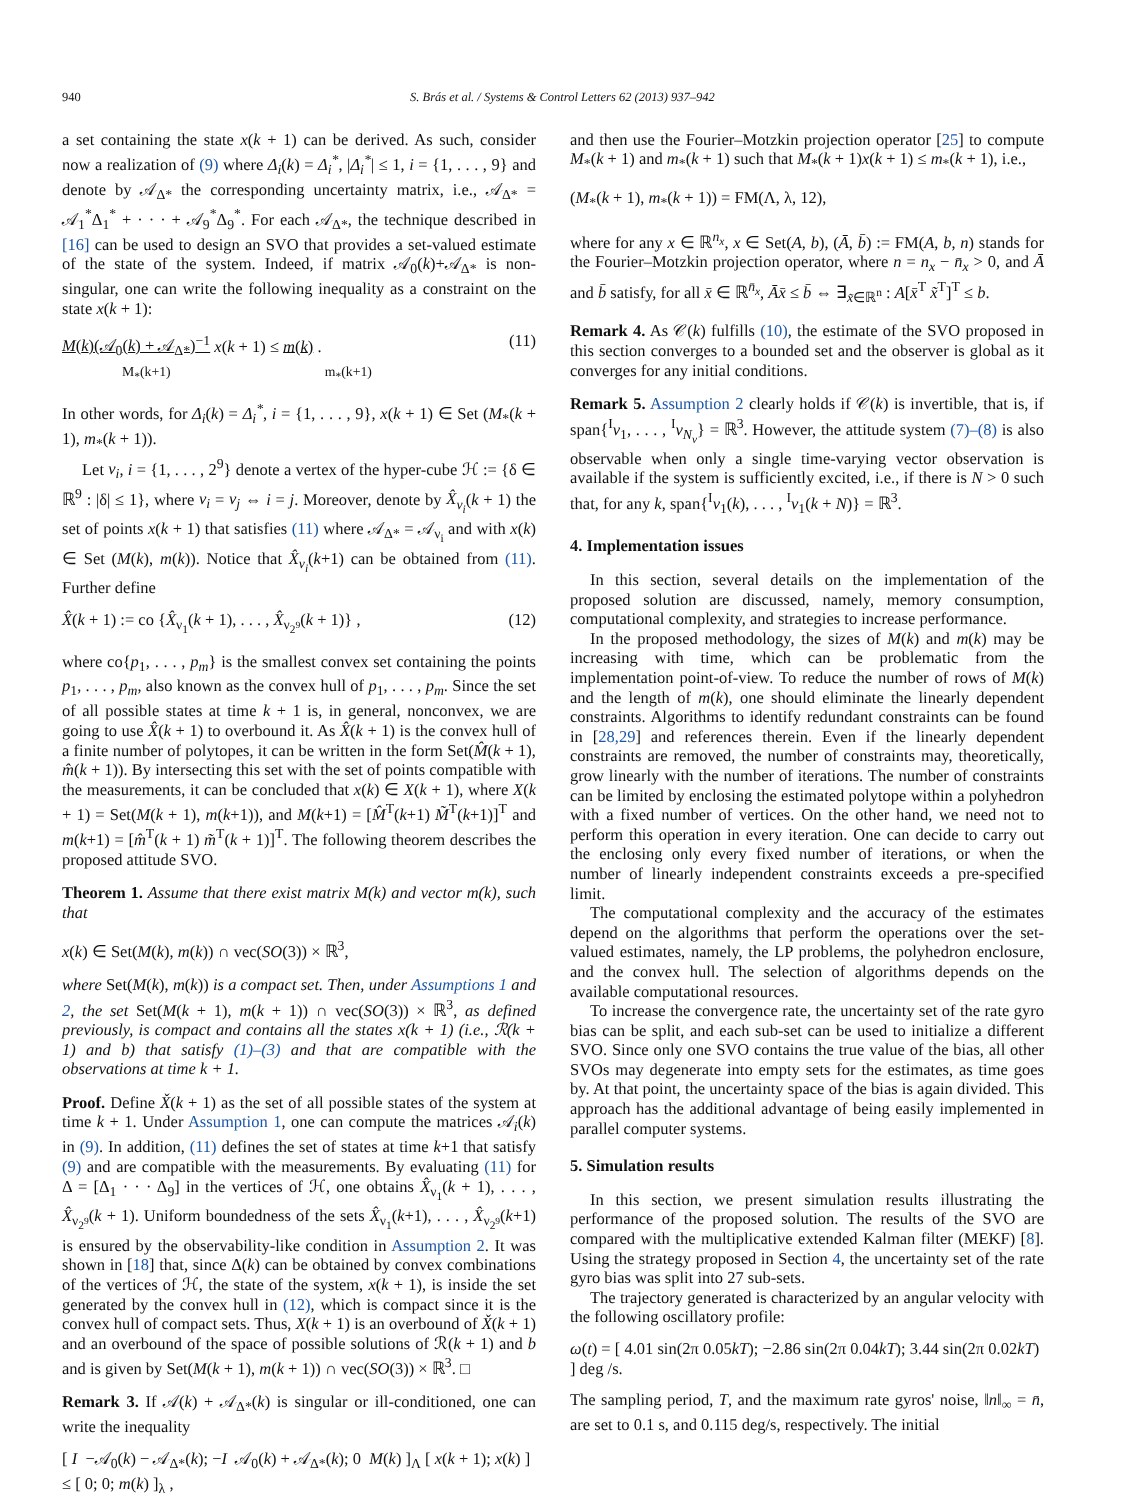940 S. Brás et al. / Systems & Control Letters 62 (2013) 937–942
a set containing the state x(k + 1) can be derived. As such, consider now a realization of (9) where Δ<sub>i</sub>(k) = Δ<sub>i</sub><sup>*</sup>, |Δ<sub>i</sub><sup>*</sup>| ≤ 1, i = {1, . . . , 9} and denote by 𝒜<sub>Δ*</sub> the corresponding uncertainty matrix, i.e., 𝒜<sub>Δ*</sub> = 𝒜<sub>1</sub><sup>*</sup>Δ<sub>1</sub><sup>*</sup> + · · · + 𝒜<sub>9</sub><sup>*</sup>Δ<sub>9</sub><sup>*</sup>. For each 𝒜<sub>Δ*</sub>, the technique described in [16] can be used to design an SVO that provides a set-valued estimate of the state of the system. Indeed, if matrix 𝒜<sub>0</sub>(k)+𝒜<sub>Δ*</sub> is non-singular, one can write the following inequality as a constraint on the state x(k + 1):
M(k)(𝒜<sub>0</sub>(k) + 𝒜<sub>Δ*</sub>)<sup>−1</sup> x(k + 1) ≤ m(k) .
M<sub>*</sub>(k+1) m<sub>*</sub>(k+1) (11)
In other words, for Δ<sub>i</sub>(k) = Δ<sub>i</sub><sup>*</sup>, i = {1, . . . , 9}, x(k + 1) ∈ Set (M<sub>*</sub>(k + 1), m<sub>*</sub>(k + 1)).
Let ν<sub>i</sub>, i = {1, . . . , 2<sup>9</sup>} denote a vertex of the hyper-cube ℋ := {δ ∈ ℝ<sup>9</sup> : |δ| ≤ 1}, where ν<sub>i</sub> = ν<sub>j</sub> ⇔ i = j. Moreover, denote by X̂<sub>ν<sub>i</sub></sub>(k + 1) the set of points x(k + 1) that satisfies (11) where 𝒜<sub>Δ*</sub> = 𝒜<sub>ν<sub>i</sub></sub> and with x(k) ∈ Set (M(k), m(k)). Notice that X̂<sub>ν<sub>i</sub></sub>(k+1) can be obtained from (11). Further define
X̂(k + 1) := co {X̂<sub>ν<sub>1</sub></sub>(k + 1), . . . , X̂<sub>ν<sub>2<sup>9</sup></sub></sub>(k + 1)} , (12)
where co{p<sub>1</sub>, . . . , p<sub>m</sub>} is the smallest convex set containing the points p<sub>1</sub>, . . . , p<sub>m</sub>, also known as the convex hull of p<sub>1</sub>, . . . , p<sub>m</sub>. Since the set of all possible states at time k + 1 is, in general, nonconvex, we are going to use X̂(k + 1) to overbound it. As X̂(k + 1) is the convex hull of a finite number of polytopes, it can be written in the form Set(M̂(k + 1), m̂(k + 1)). By intersecting this set with the set of points compatible with the measurements, it can be concluded that x(k) ∈ X(k + 1), where X(k + 1) = Set(M(k + 1), m(k+1)), and M(k+1) = [M̂<sup>T</sup>(k+1) M̃<sup>T</sup>(k+1)]<sup>T</sup> and m(k+1) = [m̂<sup>T</sup>(k + 1) m̃<sup>T</sup>(k + 1)]<sup>T</sup>. The following theorem describes the proposed attitude SVO.
Theorem 1. Assume that there exist matrix M(k) and vector m(k), such that
x(k) ∈ Set(M(k), m(k)) ∩ vec(SO(3)) × ℝ<sup>3</sup>,
where Set(M(k), m(k)) is a compact set. Then, under Assumptions 1 and 2, the set Set(M(k + 1), m(k + 1)) ∩ vec(SO(3)) × ℝ<sup>3</sup>, as defined previously, is compact and contains all the states x(k + 1) (i.e., ℛ(k + 1) and b) that satisfy (1)–(3) and that are compatible with the observations at time k + 1.
Proof. Define X̌(k + 1) as the set of all possible states of the system at time k + 1. Under Assumption 1, one can compute the matrices 𝒜<sub>i</sub>(k) in (9). In addition, (11) defines the set of states at time k+1 that satisfy (9) and are compatible with the measurements. By evaluating (11) for Δ = [Δ<sub>1</sub> · · · Δ<sub>9</sub>] in the vertices of ℋ, one obtains X̂<sub>ν<sub>1</sub></sub>(k + 1), . . . , X̂<sub>ν<sub>2<sup>9</sup></sub></sub>(k + 1). Uniform boundedness of the sets X̂<sub>ν<sub>1</sub></sub>(k+1), . . . , X̂<sub>ν<sub>2<sup>9</sup></sub></sub>(k+1) is ensured by the observability-like condition in Assumption 2. It was shown in [18] that, since Δ(k) can be obtained by convex combinations of the vertices of ℋ, the state of the system, x(k + 1), is inside the set generated by the convex hull in (12), which is compact since it is the convex hull of compact sets. Thus, X(k + 1) is an overbound of X̌(k + 1) and an overbound of the space of possible solutions of ℛ(k + 1) and b and is given by Set(M(k + 1), m(k + 1)) ∩ vec(SO(3)) × ℝ<sup>3</sup>. □
Remark 3. If 𝒜(k) + 𝒜<sub>Δ*</sub>(k) is singular or ill-conditioned, one can write the inequality
[ I −𝒜<sub>0</sub>(k) − 𝒜<sub>Δ*</sub>(k); −I 𝒜<sub>0</sub>(k) + 𝒜<sub>Δ*</sub>(k); 0 M(k) ]<sub>Λ</sub> [ x(k + 1); x(k) ] ≤ [ 0; 0; m(k) ]<sub>λ</sub> ,
and then use the Fourier–Motzkin projection operator [25] to compute M<sub>*</sub>(k + 1) and m<sub>*</sub>(k + 1) such that M<sub>*</sub>(k + 1)x(k + 1) ≤ m<sub>*</sub>(k + 1), i.e.,
(M<sub>*</sub>(k + 1), m<sub>*</sub>(k + 1)) = FM(Λ, λ, 12),
where for any x ∈ ℝ<sup>n<sub>x</sub></sup>, x ∈ Set(A, b), (Ā, b̄) := FM(A, b, n) stands for the Fourier–Motzkin projection operator, where n = n<sub>x</sub> − n̄<sub>x</sub> > 0, and Ā and b̄ satisfy, for all x̄ ∈ ℝ<sup>n̄<sub>x</sub></sup>, Āx̄ ≤ b̄ ⇔ ∃<sub>x̃∈ℝ<sup>n</sup></sub> : A[x̄<sup>T</sup> x̃<sup>T</sup>]<sup>T</sup> ≤ b.
Remark 4. As 𝒞(k) fulfills (10), the estimate of the SVO proposed in this section converges to a bounded set and the observer is global as it converges for any initial conditions.
Remark 5. Assumption 2 clearly holds if 𝒞(k) is invertible, that is, if span{<sup>I</sup>v<sub>1</sub>, . . . , <sup>I</sup>v<sub>N<sub>v</sub></sub>} = ℝ<sup>3</sup>. However, the attitude system (7)–(8) is also observable when only a single time-varying vector observation is available if the system is sufficiently excited, i.e., if there is N > 0 such that, for any k, span{<sup>I</sup>v<sub>1</sub>(k), . . . , <sup>I</sup>v<sub>1</sub>(k + N)} = ℝ<sup>3</sup>.
4. Implementation issues
In this section, several details on the implementation of the proposed solution are discussed, namely, memory consumption, computational complexity, and strategies to increase performance.
In the proposed methodology, the sizes of M(k) and m(k) may be increasing with time, which can be problematic from the implementation point-of-view. To reduce the number of rows of M(k) and the length of m(k), one should eliminate the linearly dependent constraints. Algorithms to identify redundant constraints can be found in [28,29] and references therein. Even if the linearly dependent constraints are removed, the number of constraints may, theoretically, grow linearly with the number of iterations. The number of constraints can be limited by enclosing the estimated polytope within a polyhedron with a fixed number of vertices. On the other hand, we need not to perform this operation in every iteration. One can decide to carry out the enclosing only every fixed number of iterations, or when the number of linearly independent constraints exceeds a pre-specified limit.
The computational complexity and the accuracy of the estimates depend on the algorithms that perform the operations over the set-valued estimates, namely, the LP problems, the polyhedron enclosure, and the convex hull. The selection of algorithms depends on the available computational resources.
To increase the convergence rate, the uncertainty set of the rate gyro bias can be split, and each sub-set can be used to initialize a different SVO. Since only one SVO contains the true value of the bias, all other SVOs may degenerate into empty sets for the estimates, as time goes by. At that point, the uncertainty space of the bias is again divided. This approach has the additional advantage of being easily implemented in parallel computer systems.
5. Simulation results
In this section, we present simulation results illustrating the performance of the proposed solution. The results of the SVO are compared with the multiplicative extended Kalman filter (MEKF) [8]. Using the strategy proposed in Section 4, the uncertainty set of the rate gyro bias was split into 27 sub-sets.
The trajectory generated is characterized by an angular velocity with the following oscillatory profile:
ω(t) = [ 4.01 sin(2π 0.05kT); −2.86 sin(2π 0.04kT); 3.44 sin(2π 0.02kT) ] deg /s.
The sampling period, T, and the maximum rate gyros' noise, ‖n‖<sub>∞</sub> = n̄, are set to 0.1 s, and 0.115 deg/s, respectively. The initial